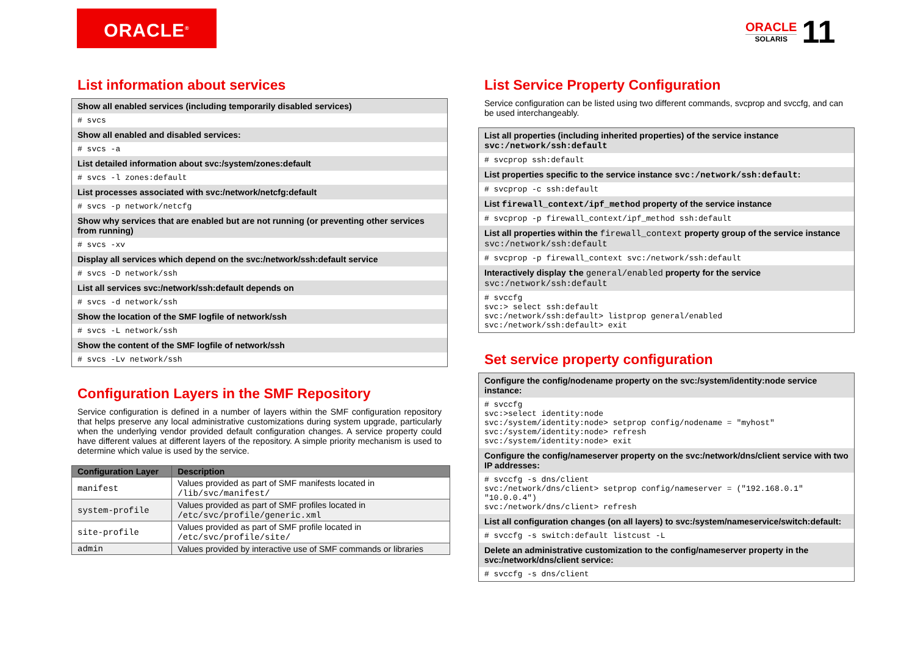ORACLE<sup>®</sup>
ORACLE
SOLARIS
11
List information about services
Show all enabled services (including temporarily disabled services)
# svcs
Show all enabled and disabled services:
# svcs -a
List detailed information about svc:/system/zones:default
# svcs -l zones:default
List processes associated with svc:/network/netcfg:default
# svcs -p network/netcfg
Show why services that are enabled but are not running (or preventing other services from running)
# svcs -xv
Display all services which depend on the svc:/network/ssh:default service
# svcs -D network/ssh
List all services svc:/network/ssh:default depends on
# svcs -d network/ssh
Show the location of the SMF logfile of network/ssh
# svcs -L network/ssh
Show the content of the SMF logfile of network/ssh
# svcs -Lv network/ssh
Configuration Layers in the SMF Repository
Service configuration is defined in a number of layers within the SMF configuration repository that helps preserve any local administrative customizations during system upgrade, particularly when the underlying vendor provided default configuration changes. A service property could have different values at different layers of the repository. A simple priority mechanism is used to determine which value is used by the service.
| Configuration Layer | Description |
| --- | --- |
| manifest | Values provided as part of SMF manifests located in /lib/svc/manifest/ |
| system-profile | Values provided as part of SMF profiles located in /etc/svc/profile/generic.xml |
| site-profile | Values provided as part of SMF profile located in /etc/svc/profile/site/ |
| admin | Values provided by interactive use of SMF commands or libraries |
List Service Property Configuration
Service configuration can be listed using two different commands, svcprop and svccfg, and can be used interchangeably.
List all properties (including inherited properties) of the service instance svc:/network/ssh:default
# svcprop ssh:default
List properties specific to the service instance svc:/network/ssh:default:
# svcprop -c ssh:default
List firewall_context/ipf_method property of the service instance
# svcprop -p firewall_context/ipf_method ssh:default
List all properties within the firewall_context property group of the service instance svc:/network/ssh:default
# svcprop -p firewall_context svc:/network/ssh:default
Interactively display the general/enabled property for the service svc:/network/ssh:default
# svccfg svc:> select ssh:default svc:/network/ssh:default> listprop general/enabled svc:/network/ssh:default> exit
Set service property configuration
Configure the config/nodename property on the svc:/system/identity:node service instance:
# svccfg svc:>select identity:node svc:/system/identity:node> setprop config/nodename = "myhost" svc:/system/identity:node> refresh svc:/system/identity:node> exit
Configure the config/nameserver property on the svc:/network/dns/client service with two IP addresses:
# svccfg -s dns/client svc:/network/dns/client> setprop config/nameserver = ("192.168.0.1" "10.0.0.4") svc:/network/dns/client> refresh
List all configuration changes (on all layers) to svc:/system/nameservice/switch:default:
# svccfg -s switch:default listcust -L
Delete an administrative customization to the config/nameserver property in the svc:/network/dns/client service:
# svccfg -s dns/client